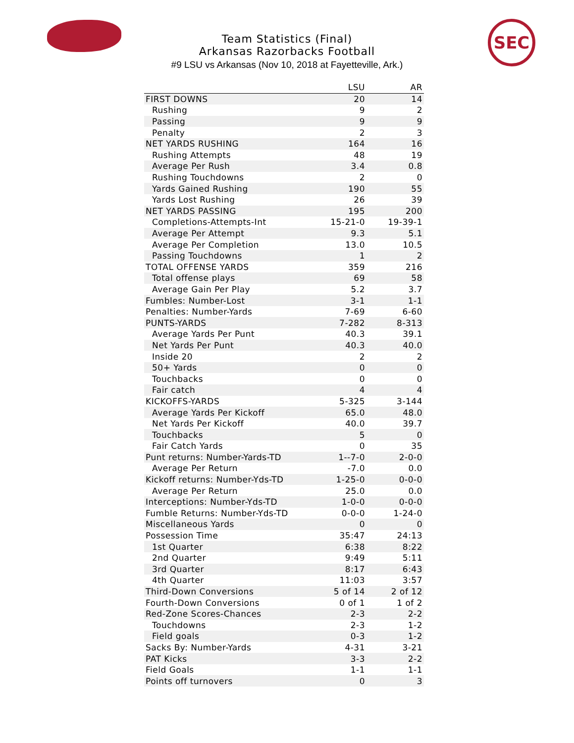SEC
Team Statistics (Final)
Arkansas Razorbacks Football
#9 LSU vs Arkansas (Nov 10, 2018 at Fayetteville, Ark.)
| | LSU | AR |
| --- | --- | --- |
| FIRST DOWNS | 20 | 14 |
| Rushing | 9 | 2 |
| Passing | 9 | 9 |
| Penalty | 2 | 3 |
| NET YARDS RUSHING | 164 | 16 |
| Rushing Attempts | 48 | 19 |
| Average Per Rush | 3.4 | 0.8 |
| Rushing Touchdowns | 2 | 0 |
| Yards Gained Rushing | 190 | 55 |
| Yards Lost Rushing | 26 | 39 |
| NET YARDS PASSING | 195 | 200 |
| Completions-Attempts-Int | 15-21-0 | 19-39-1 |
| Average Per Attempt | 9.3 | 5.1 |
| Average Per Completion | 13.0 | 10.5 |
| Passing Touchdowns | 1 | 2 |
| TOTAL OFFENSE YARDS | 359 | 216 |
| Total offense plays | 69 | 58 |
| Average Gain Per Play | 5.2 | 3.7 |
| Fumbles: Number-Lost | 3-1 | 1-1 |
| Penalties: Number-Yards | 7-69 | 6-60 |
| PUNTS-YARDS | 7-282 | 8-313 |
| Average Yards Per Punt | 40.3 | 39.1 |
| Net Yards Per Punt | 40.3 | 40.0 |
| Inside 20 | 2 | 2 |
| 50+ Yards | 0 | 0 |
| Touchbacks | 0 | 0 |
| Fair catch | 4 | 4 |
| KICKOFFS-YARDS | 5-325 | 3-144 |
| Average Yards Per Kickoff | 65.0 | 48.0 |
| Net Yards Per Kickoff | 40.0 | 39.7 |
| Touchbacks | 5 | 0 |
| Fair Catch Yards | 0 | 35 |
| Punt returns: Number-Yards-TD | 1--7-0 | 2-0-0 |
| Average Per Return | -7.0 | 0.0 |
| Kickoff returns: Number-Yds-TD | 1-25-0 | 0-0-0 |
| Average Per Return | 25.0 | 0.0 |
| Interceptions: Number-Yds-TD | 1-0-0 | 0-0-0 |
| Fumble Returns: Number-Yds-TD | 0-0-0 | 1-24-0 |
| Miscellaneous Yards | 0 | 0 |
| Possession Time | 35:47 | 24:13 |
| 1st Quarter | 6:38 | 8:22 |
| 2nd Quarter | 9:49 | 5:11 |
| 3rd Quarter | 8:17 | 6:43 |
| 4th Quarter | 11:03 | 3:57 |
| Third-Down Conversions | 5 of 14 | 2 of 12 |
| Fourth-Down Conversions | 0 of 1 | 1 of 2 |
| Red-Zone Scores-Chances | 2-3 | 2-2 |
| Touchdowns | 2-3 | 1-2 |
| Field goals | 0-3 | 1-2 |
| Sacks By: Number-Yards | 4-31 | 3-21 |
| PAT Kicks | 3-3 | 2-2 |
| Field Goals | 1-1 | 1-1 |
| Points off turnovers | 0 | 3 |